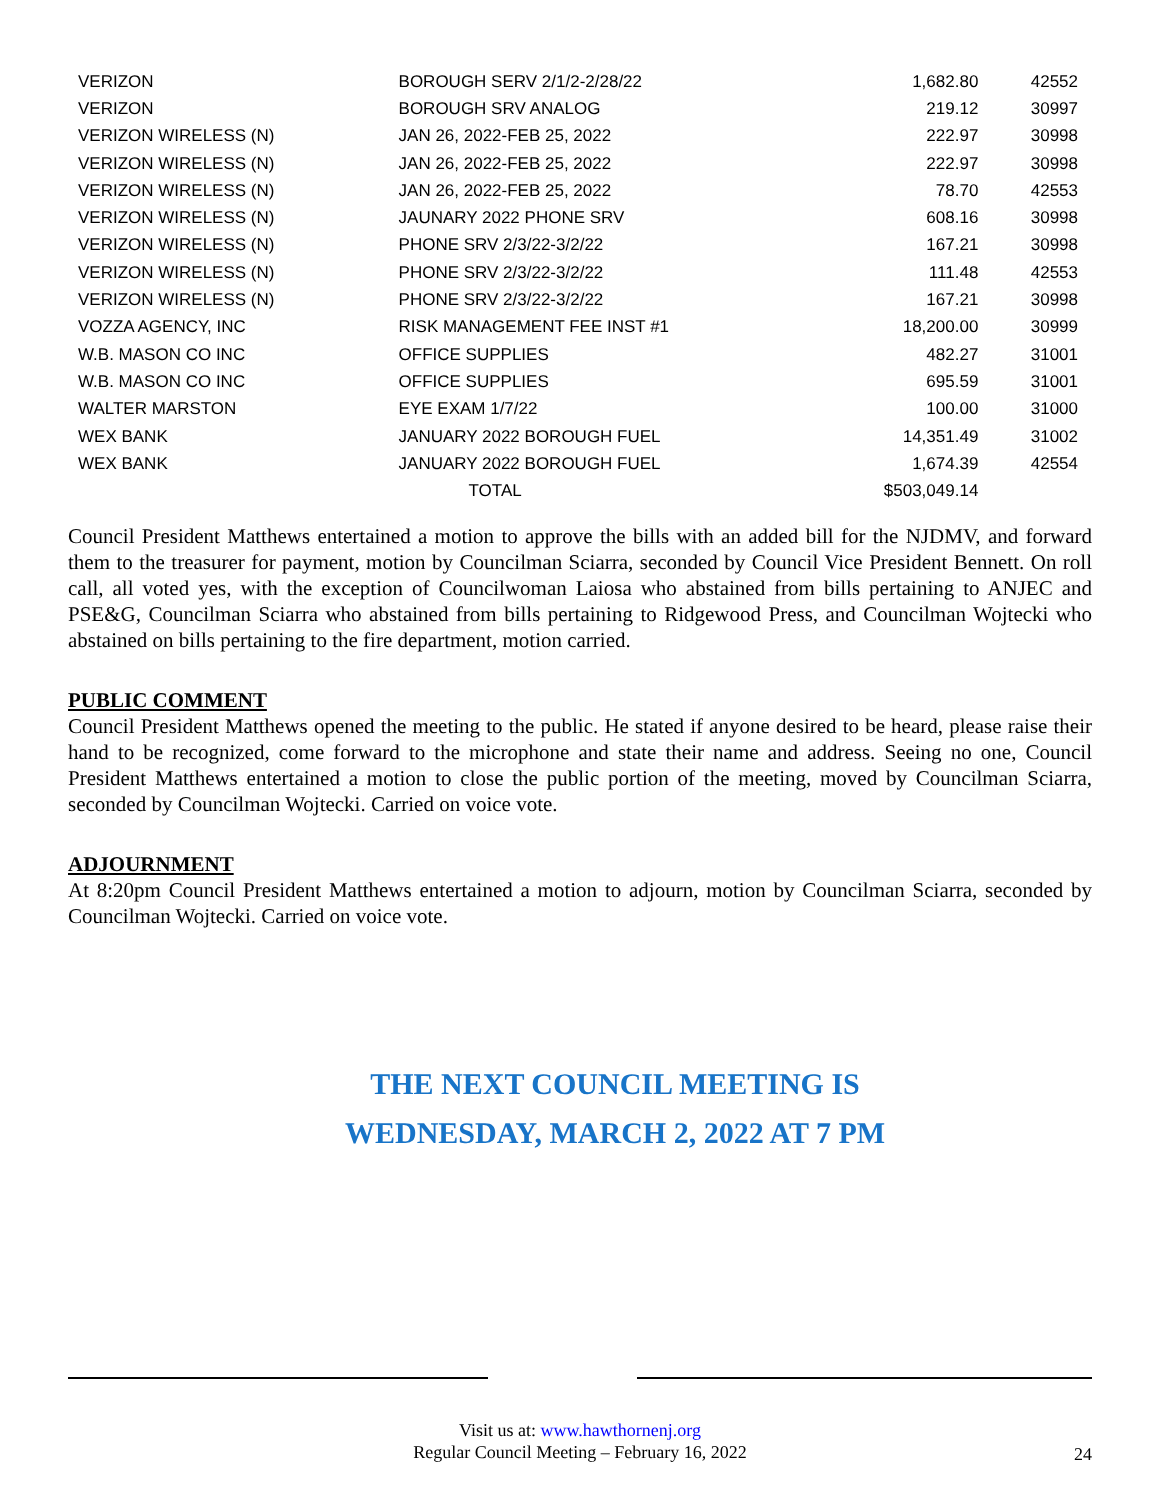| VERIZON | BOROUGH SERV 2/1/2-2/28/22 | 1,682.80 | 42552 |
| VERIZON | BOROUGH SRV ANALOG | 219.12 | 30997 |
| VERIZON WIRELESS (N) | JAN 26, 2022-FEB 25, 2022 | 222.97 | 30998 |
| VERIZON WIRELESS (N) | JAN 26, 2022-FEB 25, 2022 | 222.97 | 30998 |
| VERIZON WIRELESS (N) | JAN 26, 2022-FEB 25, 2022 | 78.70 | 42553 |
| VERIZON WIRELESS (N) | JAUNARY 2022 PHONE SRV | 608.16 | 30998 |
| VERIZON WIRELESS (N) | PHONE SRV 2/3/22-3/2/22 | 167.21 | 30998 |
| VERIZON WIRELESS (N) | PHONE SRV 2/3/22-3/2/22 | 111.48 | 42553 |
| VERIZON WIRELESS (N) | PHONE SRV 2/3/22-3/2/22 | 167.21 | 30998 |
| VOZZA AGENCY, INC | RISK MANAGEMENT FEE INST #1 | 18,200.00 | 30999 |
| W.B. MASON CO INC | OFFICE SUPPLIES | 482.27 | 31001 |
| W.B. MASON CO INC | OFFICE SUPPLIES | 695.59 | 31001 |
| WALTER MARSTON | EYE EXAM 1/7/22 | 100.00 | 31000 |
| WEX BANK | JANUARY 2022 BOROUGH FUEL | 14,351.49 | 31002 |
| WEX BANK | JANUARY 2022 BOROUGH FUEL | 1,674.39 | 42554 |
| | TOTAL | $503,049.14 | |
Council President Matthews entertained a motion to approve the bills with an added bill for the NJDMV, and forward them to the treasurer for payment, motion by Councilman Sciarra, seconded by Council Vice President Bennett. On roll call, all voted yes, with the exception of Councilwoman Laiosa who abstained from bills pertaining to ANJEC and PSE&G, Councilman Sciarra who abstained from bills pertaining to Ridgewood Press, and Councilman Wojtecki who abstained on bills pertaining to the fire department, motion carried.
PUBLIC COMMENT
Council President Matthews opened the meeting to the public. He stated if anyone desired to be heard, please raise their hand to be recognized, come forward to the microphone and state their name and address. Seeing no one, Council President Matthews entertained a motion to close the public portion of the meeting, moved by Councilman Sciarra, seconded by Councilman Wojtecki. Carried on voice vote.
ADJOURNMENT
At 8:20pm Council President Matthews entertained a motion to adjourn, motion by Councilman Sciarra, seconded by Councilman Wojtecki. Carried on voice vote.
THE NEXT COUNCIL MEETING IS
WEDNESDAY, MARCH 2, 2022 AT 7 PM
Visit us at: www.hawthornenj.org
Regular Council Meeting – February 16, 2022
24